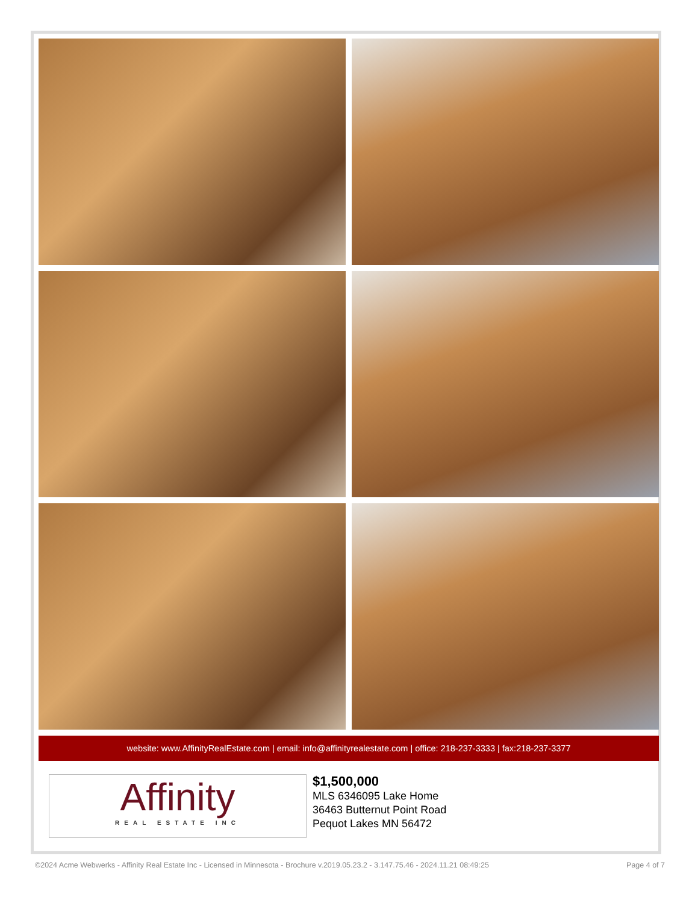website: www.AffinityRealEstate.com | email: info@affinityrealestate.com | office: 218-237-3333 | fax:218-237-3377
Affinity
REAL ESTATE INC
$1,500,000
MLS 6346095 Lake Home
36463 Butternut Point Road
Pequot Lakes MN 56472
©2024 Acme Webwerks - Affinity Real Estate Inc - Licensed in Minnesota - Brochure v.2019.05.23.2 - 3.147.75.46 - 2024.11.21 08:49:25 Page 4 of 7